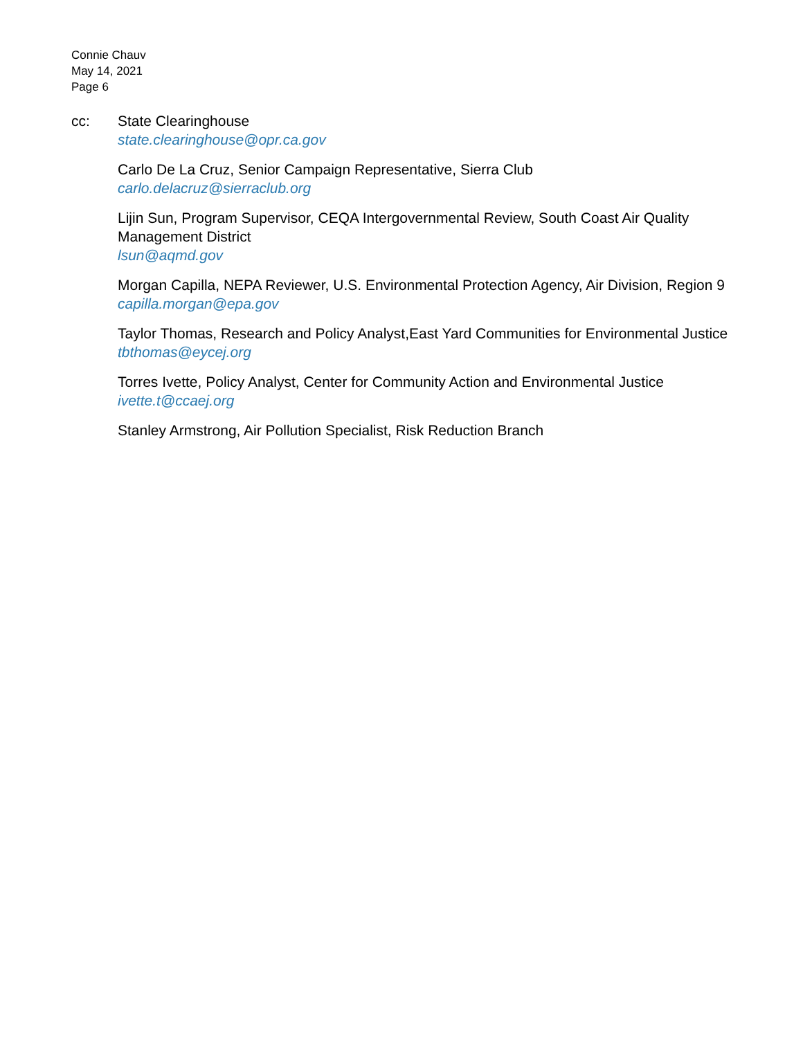Connie Chauv
May 14, 2021
Page 6
cc: State Clearinghouse
state.clearinghouse@opr.ca.gov
Carlo De La Cruz, Senior Campaign Representative, Sierra Club
carlo.delacruz@sierraclub.org
Lijin Sun, Program Supervisor, CEQA Intergovernmental Review, South Coast Air Quality Management District
lsun@aqmd.gov
Morgan Capilla, NEPA Reviewer, U.S. Environmental Protection Agency, Air Division, Region 9
capilla.morgan@epa.gov
Taylor Thomas, Research and Policy Analyst,East Yard Communities for Environmental Justice
tbthomas@eycej.org
Torres Ivette, Policy Analyst, Center for Community Action and Environmental Justice
ivette.t@ccaej.org
Stanley Armstrong, Air Pollution Specialist, Risk Reduction Branch